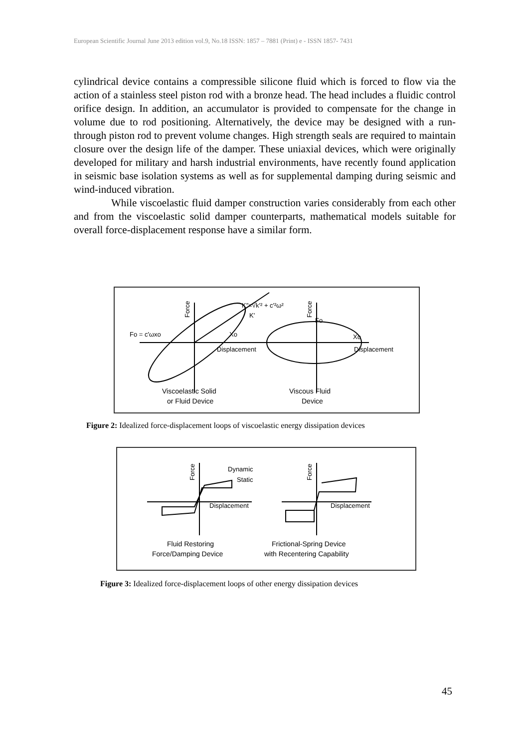European Scientific Journal June 2013 edition vol.9, No.18 ISSN: 1857 – 7881 (Print) e - ISSN 1857- 7431
cylindrical device contains a compressible silicone fluid which is forced to flow via the action of a stainless steel piston rod with a bronze head. The head includes a fluidic control orifice design. In addition, an accumulator is provided to compensate for the change in volume due to rod positioning. Alternatively, the device may be designed with a run-through piston rod to prevent volume changes. High strength seals are required to maintain closure over the design life of the damper. These uniaxial devices, which were originally developed for military and harsh industrial environments, have recently found application in seismic base isolation systems as well as for supplemental damping during seismic and wind-induced vibration.
While viscoelastic fluid damper construction varies considerably from each other and from the viscoelastic solid damper counterparts, mathematical models suitable for overall force-displacement response have a similar form.
Force
K″=√k′² + c′²ω²
K'
Fo = c'ωxo
Xo
Displacement
Fo
Xo
Displacement
Force
Viscoelastic Solid
or Fluid Device
Viscous Fluid
Device
Figure 2: Idealized force-displacement loops of viscoelastic energy dissipation devices
Force
Dynamic
Static
Displacement
Force
Displacement
Fluid Restoring
Force/Damping Device
Frictional-Spring Device
with Recentering Capability
Figure 3: Idealized force-displacement loops of other energy dissipation devices
45